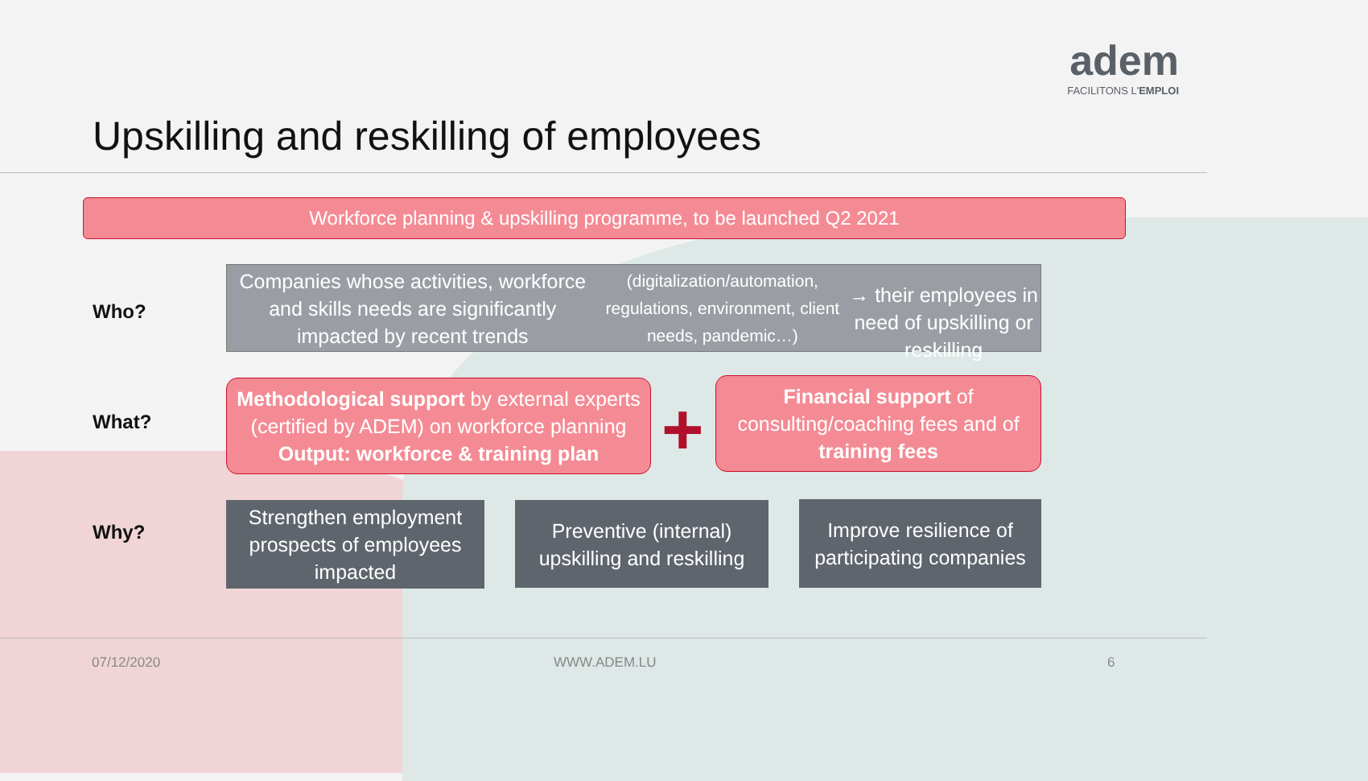Upskilling and reskilling of employees
adem
FACILITONS L'EMPLOI
Workforce planning & upskilling programme, to be launched Q2 2021
Who?
Companies whose activities, workforce and skills needs are significantly impacted by recent trends (digitalization/automation, regulations, environment, client needs, pandemic…)
→ their employees in need of upskilling or reskilling
What?
Methodological support by external experts (certified by ADEM) on workforce planning
Output: workforce & training plan
+
Financial support of consulting/coaching fees and of training fees
Why?
Strengthen employment prospects of employees impacted
Preventive (internal) upskilling and reskilling
Improve resilience of participating companies
07/12/2020 WWW.ADEM.LU 6